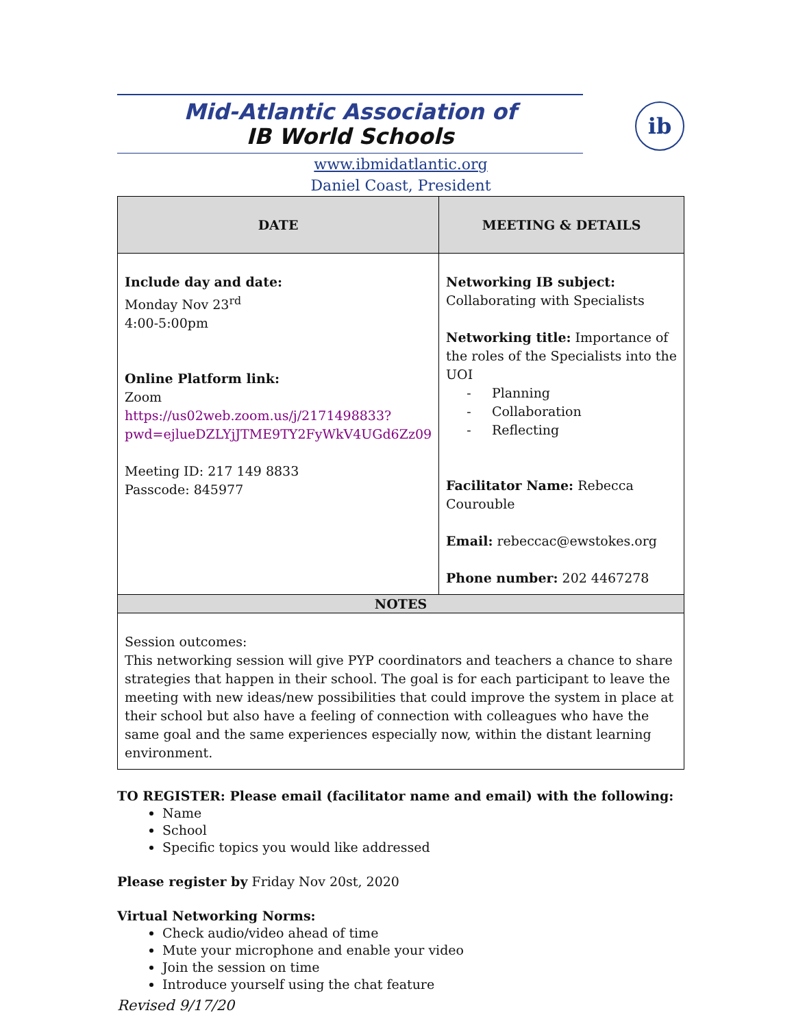Mid-Atlantic Association of
IB World Schools
ib
www.ibmidatlantic.org
Daniel Coast, President
| DATE | MEETING & DETAILS |
| --- | --- |
| Include day and date: Monday Nov 23<sup>rd</sup> 4:00-5:00pm Online Platform link: Zoom https://us02web.zoom.us/j/2171498833?pwd=ejlueDZLYjJTME9TY2FyWkV4UGd6Zz09 Meeting ID: 217 149 8833 Passcode: 845977 | Networking IB subject: Collaborating with Specialists Networking title: Importance of the roles of the Specialists into the UOI - Planning - Collaboration - Reflecting Facilitator Name: Rebecca Courouble Email: rebeccac@ewstokes.org Phone number: 202 4467278 |
| NOTES | |
| Session outcomes: This networking session will give PYP coordinators and teachers a chance to share strategies that happen in their school. The goal is for each participant to leave the meeting with new ideas/new possibilities that could improve the system in place at their school but also have a feeling of connection with colleagues who have the same goal and the same experiences especially now, within the distant learning environment. | |
TO REGISTER: Please email (facilitator name and email) with the following:
Name
School
Specific topics you would like addressed
Please register by Friday Nov 20st, 2020
Virtual Networking Norms:
Check audio/video ahead of time
Mute your microphone and enable your video
Join the session on time
Introduce yourself using the chat feature
Revised 9/17/20